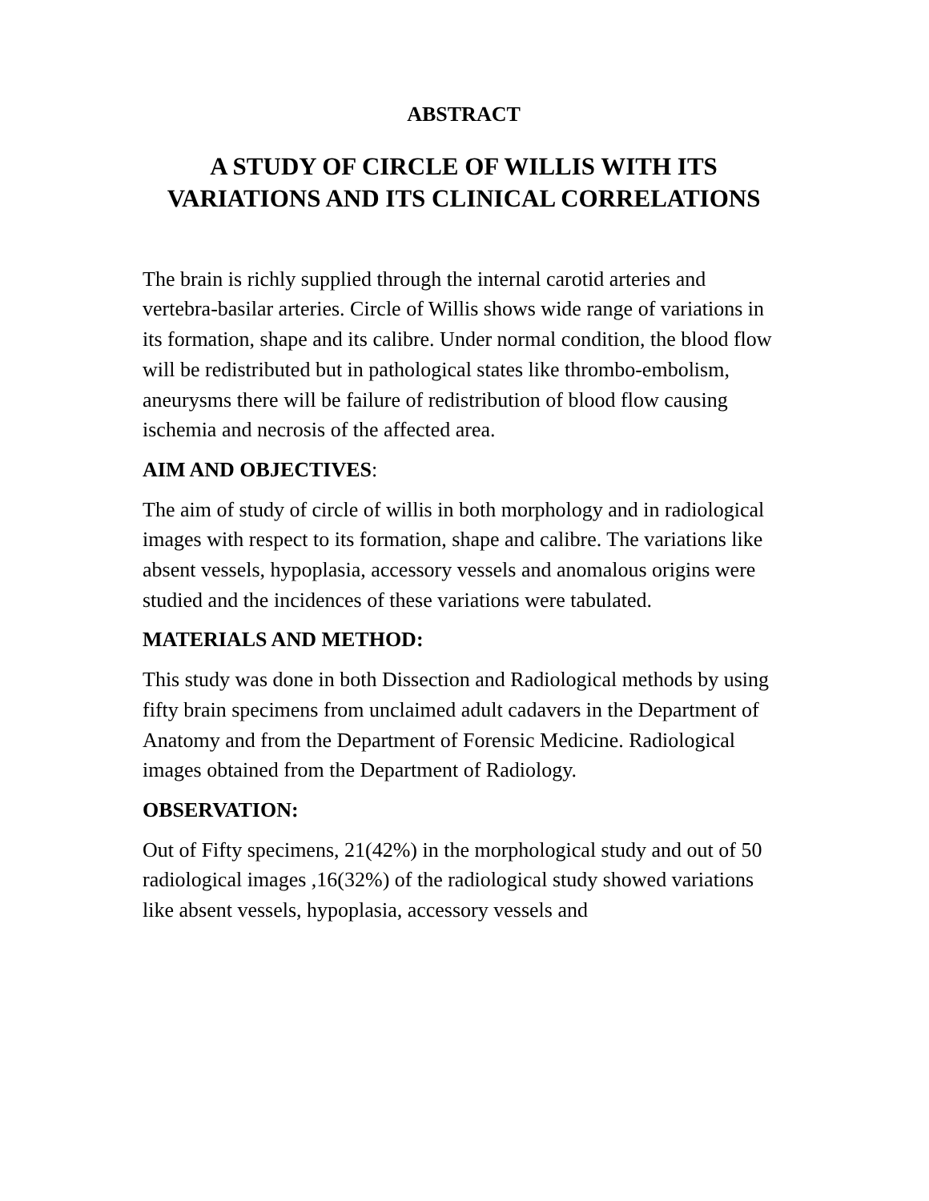ABSTRACT
A STUDY OF CIRCLE OF WILLIS WITH ITS VARIATIONS AND ITS CLINICAL CORRELATIONS
The brain is richly supplied through the internal carotid arteries and vertebra-basilar arteries. Circle of Willis shows wide range of variations in its formation, shape and its calibre. Under normal condition, the blood flow will be redistributed but in pathological states like thrombo-embolism, aneurysms there will be failure of redistribution of blood flow causing ischemia and necrosis of the affected area.
AIM AND OBJECTIVES:
The aim of study of circle of willis in both morphology and in radiological images with respect to its formation, shape and calibre. The variations like absent vessels, hypoplasia, accessory vessels and anomalous origins were studied and the incidences of these variations were tabulated.
MATERIALS AND METHOD:
This study was done in both Dissection and Radiological methods by using fifty brain specimens from unclaimed adult cadavers in the Department of Anatomy and from the Department of Forensic Medicine. Radiological images obtained from the Department of Radiology.
OBSERVATION:
Out of Fifty specimens, 21(42%) in the morphological study and out of 50 radiological images ,16(32%) of the radiological study showed variations like absent vessels, hypoplasia, accessory vessels and